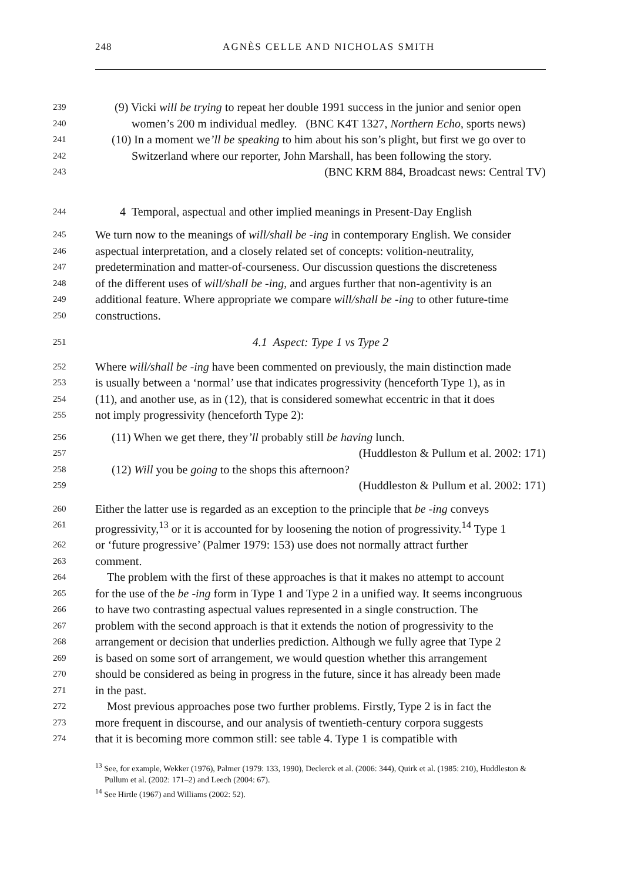248 AGNÈS CELLE AND NICHOLAS SMITH
239 (9) Vicki will be trying to repeat her double 1991 success in the junior and senior open
240 women’s 200 m individual medley. (BNC K4T 1327, Northern Echo, sports news)
241 (10) In a moment we’ll be speaking to him about his son’s plight, but first we go over to
242 Switzerland where our reporter, John Marshall, has been following the story.
243 (BNC KRM 884, Broadcast news: Central TV)
244 4 Temporal, aspectual and other implied meanings in Present-Day English
245 We turn now to the meanings of will/shall be -ing in contemporary English. We consider
246 aspectual interpretation, and a closely related set of concepts: volition-neutrality,
247 predetermination and matter-of-courseness. Our discussion questions the discreteness
248 of the different uses of will/shall be -ing, and argues further that non-agentivity is an
249 additional feature. Where appropriate we compare will/shall be -ing to other future-time
250 constructions.
251 4.1 Aspect: Type 1 vs Type 2
252 Where will/shall be -ing have been commented on previously, the main distinction made
253 is usually between a ‘normal’ use that indicates progressivity (henceforth Type 1), as in
254 (11), and another use, as in (12), that is considered somewhat eccentric in that it does
255 not imply progressivity (henceforth Type 2):
256 (11) When we get there, they’ll probably still be having lunch.
257 (Huddleston & Pullum et al. 2002: 171)
258 (12) Will you be going to the shops this afternoon?
259 (Huddleston & Pullum et al. 2002: 171)
260 Either the latter use is regarded as an exception to the principle that be -ing conveys
261 progressivity,<sup>13</sup> or it is accounted for by loosening the notion of progressivity.<sup>14</sup> Type 1
262 or ‘future progressive’ (Palmer 1979: 153) use does not normally attract further
263 comment.
264 The problem with the first of these approaches is that it makes no attempt to account
265 for the use of the be -ing form in Type 1 and Type 2 in a unified way. It seems incongruous
266 to have two contrasting aspectual values represented in a single construction. The
267 problem with the second approach is that it extends the notion of progressivity to the
268 arrangement or decision that underlies prediction. Although we fully agree that Type 2
269 is based on some sort of arrangement, we would question whether this arrangement
270 should be considered as being in progress in the future, since it has already been made
271 in the past.
272 Most previous approaches pose two further problems. Firstly, Type 2 is in fact the
273 more frequent in discourse, and our analysis of twentieth-century corpora suggests
274 that it is becoming more common still: see table 4. Type 1 is compatible with
<sup>13</sup> See, for example, Wekker (1976), Palmer (1979: 133, 1990), Declerck et al. (2006: 344), Quirk et al. (1985: 210), Huddleston & Pullum et al. (2002: 171–2) and Leech (2004: 67).
<sup>14</sup> See Hirtle (1967) and Williams (2002: 52).